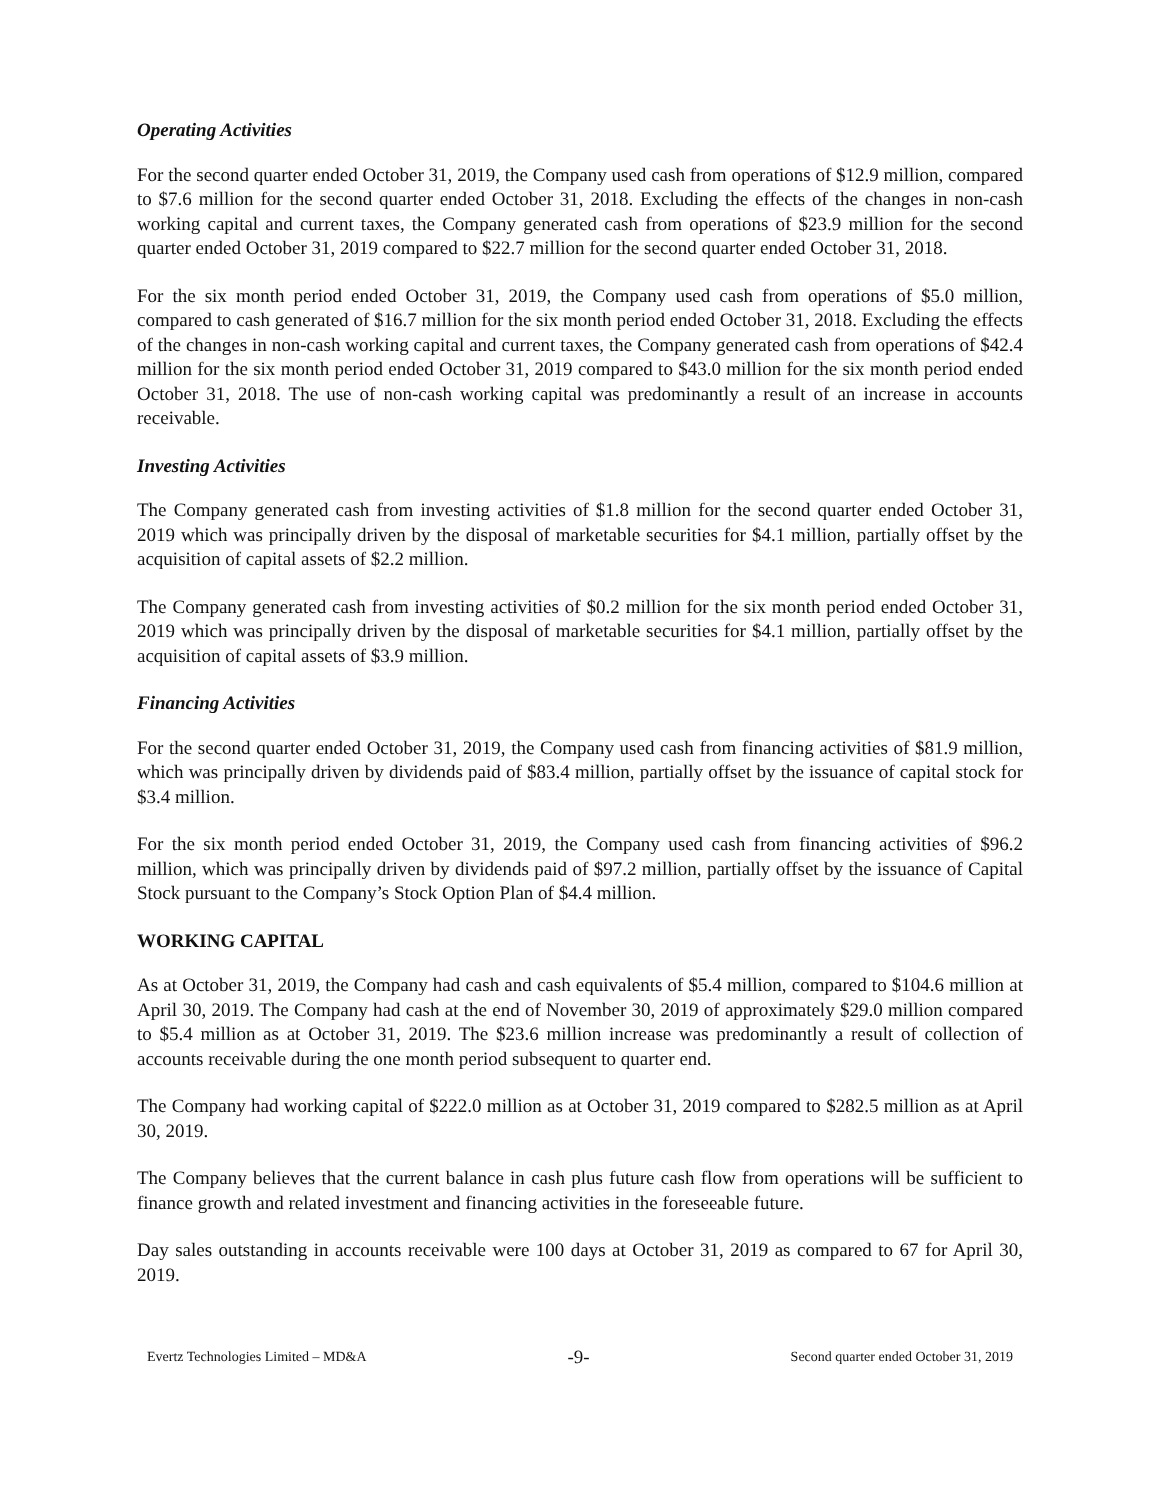Operating Activities
For the second quarter ended October 31, 2019, the Company used cash from operations of $12.9 million, compared to $7.6 million for the second quarter ended October 31, 2018. Excluding the effects of the changes in non-cash working capital and current taxes, the Company generated cash from operations of $23.9 million for the second quarter ended October 31, 2019 compared to $22.7 million for the second quarter ended October 31, 2018.
For the six month period ended October 31, 2019, the Company used cash from operations of $5.0 million, compared to cash generated of $16.7 million for the six month period ended October 31, 2018. Excluding the effects of the changes in non-cash working capital and current taxes, the Company generated cash from operations of $42.4 million for the six month period ended October 31, 2019 compared to $43.0 million for the six month period ended October 31, 2018. The use of non-cash working capital was predominantly a result of an increase in accounts receivable.
Investing Activities
The Company generated cash from investing activities of $1.8 million for the second quarter ended October 31, 2019 which was principally driven by the disposal of marketable securities for $4.1 million, partially offset by the acquisition of capital assets of $2.2 million.
The Company generated cash from investing activities of $0.2 million for the six month period ended October 31, 2019 which was principally driven by the disposal of marketable securities for $4.1 million, partially offset by the acquisition of capital assets of $3.9 million.
Financing Activities
For the second quarter ended October 31, 2019, the Company used cash from financing activities of $81.9 million, which was principally driven by dividends paid of $83.4 million, partially offset by the issuance of capital stock for $3.4 million.
For the six month period ended October 31, 2019, the Company used cash from financing activities of $96.2 million, which was principally driven by dividends paid of $97.2 million, partially offset by the issuance of Capital Stock pursuant to the Company’s Stock Option Plan of $4.4 million.
WORKING CAPITAL
As at October 31, 2019, the Company had cash and cash equivalents of $5.4 million, compared to $104.6 million at April 30, 2019. The Company had cash at the end of November 30, 2019 of approximately $29.0 million compared to $5.4 million as at October 31, 2019. The $23.6 million increase was predominantly a result of collection of accounts receivable during the one month period subsequent to quarter end.
The Company had working capital of $222.0 million as at October 31, 2019 compared to $282.5 million as at April 30, 2019.
The Company believes that the current balance in cash plus future cash flow from operations will be sufficient to finance growth and related investment and financing activities in the foreseeable future.
Day sales outstanding in accounts receivable were 100 days at October 31, 2019 as compared to 67 for April 30, 2019.
Evertz Technologies Limited – MD&A -9- Second quarter ended October 31, 2019